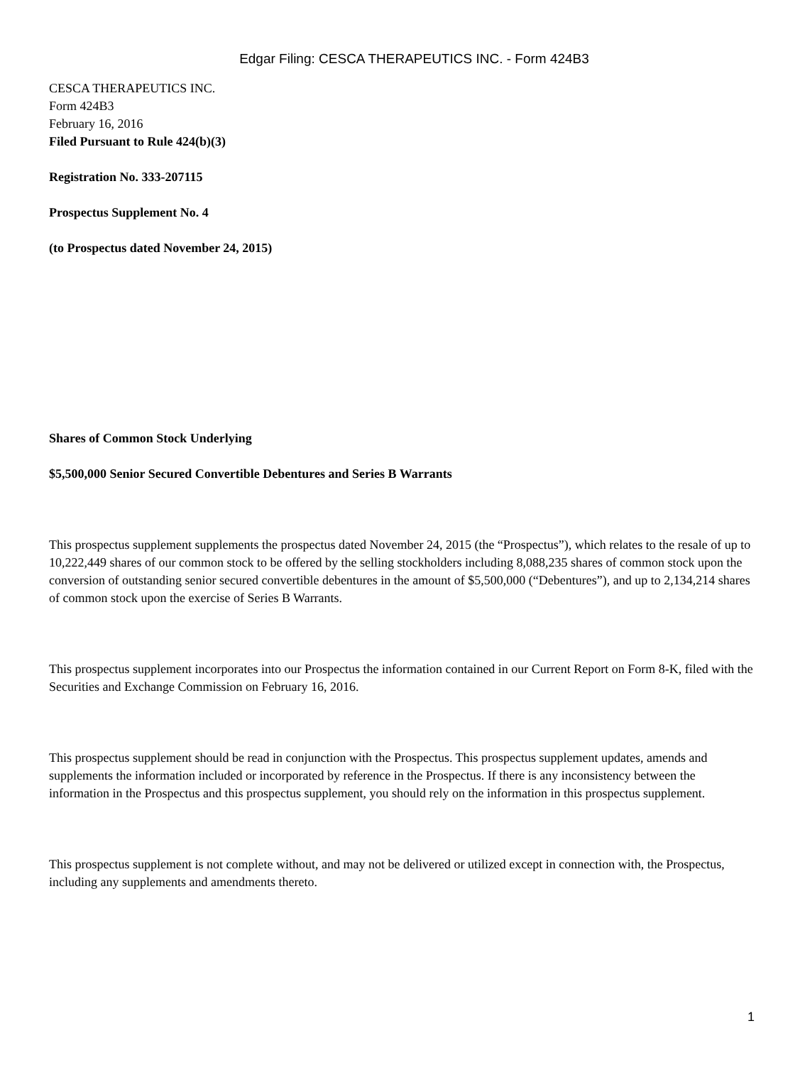Edgar Filing: CESCA THERAPEUTICS INC. - Form 424B3
CESCA THERAPEUTICS INC.
Form 424B3
February 16, 2016
Filed Pursuant to Rule 424(b)(3)
Registration No. 333-207115
Prospectus Supplement No. 4
(to Prospectus dated November 24, 2015)
Shares of Common Stock Underlying
$5,500,000 Senior Secured Convertible Debentures and Series B Warrants
This prospectus supplement supplements the prospectus dated November 24, 2015 (the “Prospectus”), which relates to the resale of up to 10,222,449 shares of our common stock to be offered by the selling stockholders including 8,088,235 shares of common stock upon the conversion of outstanding senior secured convertible debentures in the amount of $5,500,000 (“Debentures”), and up to 2,134,214 shares of common stock upon the exercise of Series B Warrants.
This prospectus supplement incorporates into our Prospectus the information contained in our Current Report on Form 8-K, filed with the Securities and Exchange Commission on February 16, 2016.
This prospectus supplement should be read in conjunction with the Prospectus. This prospectus supplement updates, amends and supplements the information included or incorporated by reference in the Prospectus. If there is any inconsistency between the information in the Prospectus and this prospectus supplement, you should rely on the information in this prospectus supplement.
This prospectus supplement is not complete without, and may not be delivered or utilized except in connection with, the Prospectus, including any supplements and amendments thereto.
1